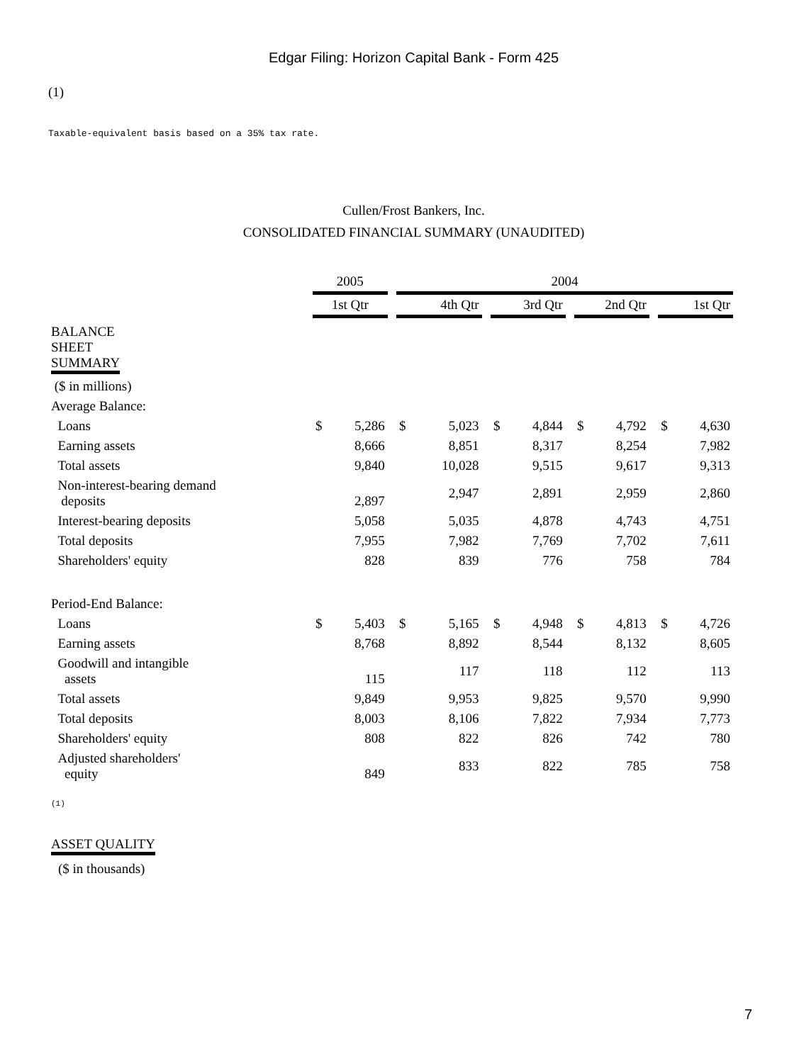Edgar Filing: Horizon Capital Bank - Form 425
(1)
Taxable-equivalent basis based on a 35% tax rate.
Cullen/Frost Bankers, Inc.
CONSOLIDATED FINANCIAL SUMMARY (UNAUDITED)
| | 2005 | | | 2004 | | | | | | | | | | |
| --- | --- | --- | --- | --- | --- | --- | --- | --- | --- | --- | --- | --- | --- | --- |
| | 1st Qtr | | | 4th Qtr | | | 3rd Qtr | | | 2nd Qtr | | | 1st Qtr | |
| BALANCE SHEET SUMMARY | | | | | | | | | | | | | | |
| ($ in millions) | | | | | | | | | | | | | | |
| Average Balance: | | | | | | | | | | | | | | |
| Loans | $ | 5,286 | | $ | 5,023 | | $ | 4,844 | | $ | 4,792 | | $ | 4,630 |
| Earning assets | | 8,666 | | | 8,851 | | | 8,317 | | | 8,254 | | | 7,982 |
| Total assets | | 9,840 | | | 10,028 | | | 9,515 | | | 9,617 | | | 9,313 |
| Non-interest-bearing demand deposits | | 2,897 | | | 2,947 | | | 2,891 | | | 2,959 | | | 2,860 |
| Interest-bearing deposits | | 5,058 | | | 5,035 | | | 4,878 | | | 4,743 | | | 4,751 |
| Total deposits | | 7,955 | | | 7,982 | | | 7,769 | | | 7,702 | | | 7,611 |
| Shareholders' equity | | 828 | | | 839 | | | 776 | | | 758 | | | 784 |
| Period-End Balance: | | | | | | | | | | | | | | |
| Loans | $ | 5,403 | | $ | 5,165 | | $ | 4,948 | | $ | 4,813 | | $ | 4,726 |
| Earning assets | | 8,768 | | | 8,892 | | | 8,544 | | | 8,132 | | | 8,605 |
| Goodwill and intangible assets | | 115 | | | 117 | | | 118 | | | 112 | | | 113 |
| Total assets | | 9,849 | | | 9,953 | | | 9,825 | | | 9,570 | | | 9,990 |
| Total deposits | | 8,003 | | | 8,106 | | | 7,822 | | | 7,934 | | | 7,773 |
| Shareholders' equity | | 808 | | | 822 | | | 826 | | | 742 | | | 780 |
| Adjusted shareholders' equity | | 849 | | | 833 | | | 822 | | | 785 | | | 758 |
(1)
ASSET QUALITY
($ in thousands)
7